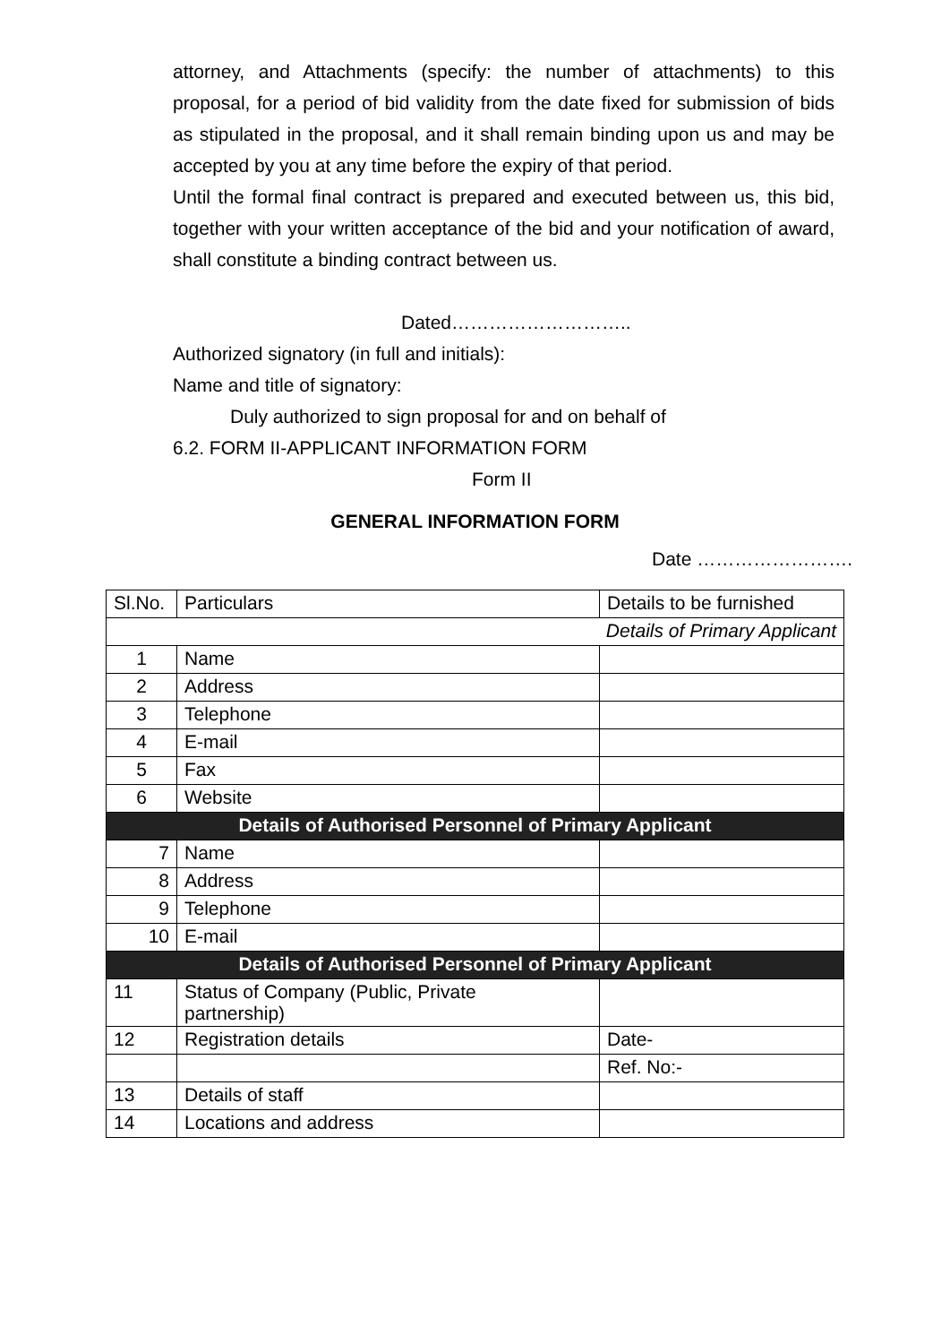attorney, and Attachments (specify: the number of attachments) to this proposal, for a period of bid validity from the date fixed for submission of bids as stipulated in the proposal, and it shall remain binding upon us and may be accepted by you at any time before the expiry of that period.
Until the formal final contract is prepared and executed between us, this bid, together with your written acceptance of the bid and your notification of award, shall constitute a binding contract between us.
Dated………………………..
Authorized signatory (in full and initials):
Name and title of signatory:
Duly authorized to sign proposal for and on behalf of
6.2. FORM II-APPLICANT INFORMATION FORM
Form II
GENERAL INFORMATION FORM
Date …………………….
| Sl.No. | Particulars | Details to be furnished |
| --- | --- | --- |
| Details of Primary Applicant | | |
| 1 | Name | |
| 2 | Address | |
| 3 | Telephone | |
| 4 | E-mail | |
| 5 | Fax | |
| 6 | Website | |
| Details of Authorised Personnel of Primary Applicant | | |
| 7 | Name | |
| 8 | Address | |
| 9 | Telephone | |
| 10 | E-mail | |
| Details of Authorised Personnel of Primary Applicant | | |
| 11 | Status of Company (Public, Private partnership) | |
| 12 | Registration details | Date- |
| | | Ref. No:- |
| 13 | Details of staff | |
| 14 | Locations and address | |